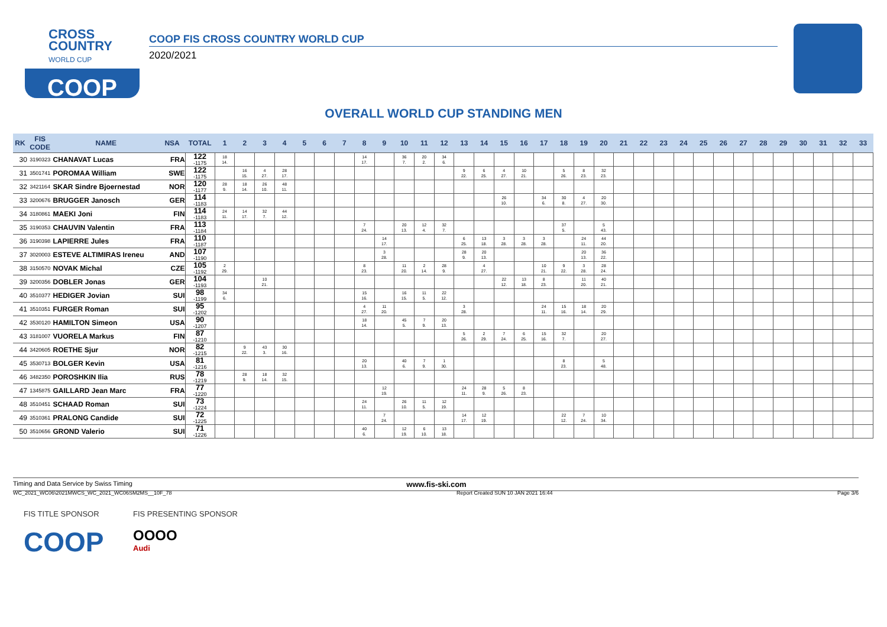CROSS
COUNTRY
WORLD CUP
COOP
COOP FIS CROSS COUNTRY WORLD CUP
2020/2021
OVERALL WORLD CUP STANDING MEN
| RK | FIS CODE | NAME | NSA | TOTAL | 1 | 2 | 3 | 4 | 5 | 6 | 7 | 8 | 9 | 10 | 11 | 12 | 13 | 14 | 15 | 16 | 17 | 18 | 19 | 20 | 21 | 22 | 23 | 24 | 25 | 26 | 27 | 28 | 29 | 30 | 31 | 32 | 33 |
| --- | --- | --- | --- | --- | --- | --- | --- | --- | --- | --- | --- | --- | --- | --- | --- | --- | --- | --- | --- | --- | --- | --- | --- | --- | --- | --- | --- | --- | --- | --- | --- | --- | --- | --- | --- | --- | --- |
| 30 | 3190323 | CHANAVAT Lucas | FRA | 122 -1175 | 18 14. | | | | | | | 14 17. | | 36 7. | 20 2. | 34 6. | | | | | | | | | | | | | | | | | | | | | |
| 31 | 3501741 | POROMAA William | SWE | 122 -1175 | | 16 15. | 4 27. | 28 17. | | | | | | | | | 9 22. | 6 25. | 4 27. | 10 21. | | 5 26. | 8 23. | 32 23. | | | | | | | | | | | | | |
| 32 | 3421164 | SKAR Sindre Bjoernestad | NOR | 120 -1177 | 28 9. | 18 14. | 26 10. | 48 11. | | | | | | | | | | | | | | | | | | | | | | | | | | | | | |
| 33 | 3200676 | BRUGGER Janosch | GER | 114 -1183 | | | | | | | | | | | | | | | 26 10. | | 34 6. | 30 8. | 4 27. | 20 30. | | | | | | | | | | | | | |
| 34 | 3180861 | MAEKI Joni | FIN | 114 -1183 | 24 11. | 14 17. | 32 7. | 44 12. | | | | | | | | | | | | | | | | | | | | | | | | | | | | | |
| 35 | 3190353 | CHAUVIN Valentin | FRA | 113 -1184 | | | | | | | | 7 24. | | 20 13. | 12 4. | 32 7. | | | | | | 37 5. | | 5 43. | | | | | | | | | | | | | |
| 36 | 3190398 | LAPIERRE Jules | FRA | 110 -1187 | | | | | | | | | 14 17. | | | | 6 25. | 13 18. | 3 28. | 3 28. | 3 28. | | 24 11. | 44 20. | | | | | | | | | | | | | |
| 37 | 3020003 | ESTEVE ALTIMIRAS Ireneu | AND | 107 -1190 | | | | | | | | | 3 28. | | | | 28 9. | 20 13. | | | | | 20 13. | 36 22. | | | | | | | | | | | | | |
| 38 | 3150570 | NOVAK Michal | CZE | 105 -1192 | 2 29. | | | | | | | 8 23. | | 11 20. | 2 14. | 28 9. | | 4 27. | | | 10 21. | 9 22. | 3 28. | 28 24. | | | | | | | | | | | | | |
| 39 | 3200356 | DOBLER Jonas | GER | 104 -1193 | | | 10 21. | | | | | | | | | | | | 22 12. | 13 18. | 8 23. | | 11 20. | 40 21. | | | | | | | | | | | | | |
| 40 | 3510377 | HEDIGER Jovian | SUI | 98 -1199 | 34 6. | | | | | | | 15 16. | | 16 15. | 11 5. | 22 12. | | | | | | | | | | | | | | | | | | | | | |
| 41 | 3510351 | FURGER Roman | SUI | 95 -1202 | | | | | | | | 4 27. | 11 20. | | | | 3 28. | | | | 24 11. | 15 16. | 18 14. | 20 29. | | | | | | | | | | | | | |
| 42 | 3530120 | HAMILTON Simeon | USA | 90 -1207 | | | | | | | | 18 14. | | 45 5. | 7 9. | 20 13. | | | | | | | | | | | | | | | | | | | | | |
| 43 | 3181007 | VUORELA Markus | FIN | 87 -1210 | | | | | | | | | | | | | 5 26. | 2 29. | 7 24. | 6 25. | 15 16. | 32 7. | | 20 27. | | | | | | | | | | | | | |
| 44 | 3420605 | ROETHE Sjur | NOR | 82 -1215 | | 9 22. | 43 3. | 30 16. | | | | | | | | | | | | | | | | | | | | | | | | | | | | | |
| 45 | 3530713 | BOLGER Kevin | USA | 81 -1216 | | | | | | | | 20 13. | | 40 6. | 7 9. | 1 30. | | | | | | 8 23. | | 5 48. | | | | | | | | | | | | | |
| 46 | 3482350 | POROSHKIN Ilia | RUS | 78 -1219 | | 28 9. | 18 14. | 32 15. | | | | | | | | | | | | | | | | | | | | | | | | | | | | | |
| 47 | 1345875 | GAILLARD Jean Marc | FRA | 77 -1220 | | | | | | | | | 12 19. | | | | 24 11. | 28 9. | 5 26. | 8 23. | | | | | | | | | | | | | | | | | |
| 48 | 3510451 | SCHAAD Roman | SUI | 73 -1224 | | | | | | | | 24 11. | | 26 10. | 11 5. | 12 19. | | | | | | | | | | | | | | | | | | | | | |
| 49 | 3510361 | PRALONG Candide | SUI | 72 -1225 | | | | | | | | | 7 24. | | | | 14 17. | 12 19. | | | | 22 12. | 7 24. | 10 34. | | | | | | | | | | | | | |
| 50 | 3510656 | GROND Valerio | SUI | 71 -1226 | | | | | | | | 40 6. | | 12 19. | 6 10. | 13 18. | | | | | | | | | | | | | | | | | | | | | |
Timing and Data Service by Swiss Timing www.fis-ski.com
WC_2021_WC06\2021MWCS_WC_2021_WC06SM2MS__10F_78 Report Created SUN 10 JAN 2021 16:44 Page 3/6
FIS TITLE SPONSOR FIS PRESENTING SPONSOR
COOP
OOOO
Audi